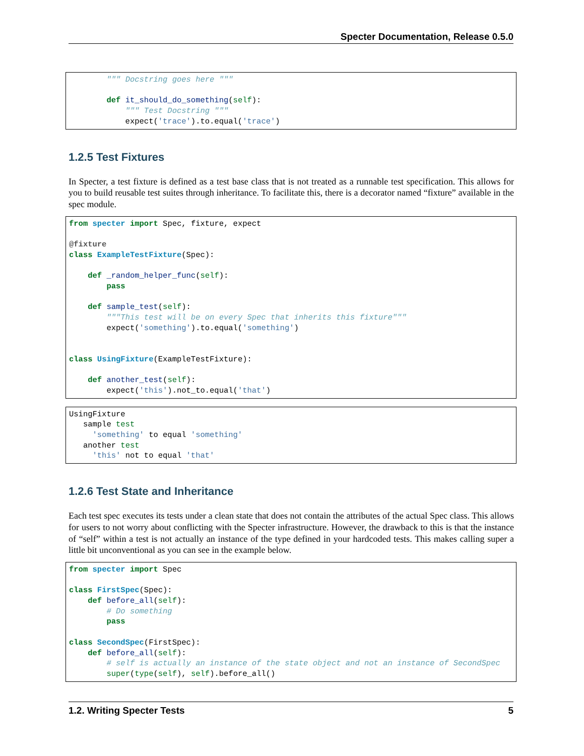Specter Documentation, Release 0.5.0
        """ Docstring goes here """

        def it_should_do_something(self):
            """ Test Docstring """
            expect('trace').to.equal('trace')
1.2.5 Test Fixtures
In Specter, a test fixture is defined as a test base class that is not treated as a runnable test specification. This allows for you to build reusable test suites through inheritance. To facilitate this, there is a decorator named “fixture” available in the spec module.
from specter import Spec, fixture, expect

@fixture
class ExampleTestFixture(Spec):

    def _random_helper_func(self):
        pass

    def sample_test(self):
        """This test will be on every Spec that inherits this fixture"""
        expect('something').to.equal('something')


class UsingFixture(ExampleTestFixture):

    def another_test(self):
        expect('this').not_to.equal('that')
UsingFixture
   sample test
     'something' to equal 'something'
   another test
     'this' not to equal 'that'
1.2.6 Test State and Inheritance
Each test spec executes its tests under a clean state that does not contain the attributes of the actual Spec class. This allows for users to not worry about conflicting with the Specter infrastructure. However, the drawback to this is that the instance of “self” within a test is not actually an instance of the type defined in your hardcoded tests. This makes calling super a little bit unconventional as you can see in the example below.
from specter import Spec

class FirstSpec(Spec):
    def before_all(self):
        # Do something
        pass

class SecondSpec(FirstSpec):
    def before_all(self):
        # self is actually an instance of the state object and not an instance of SecondSpec
        super(type(self), self).before_all()
1.2. Writing Specter Tests 5